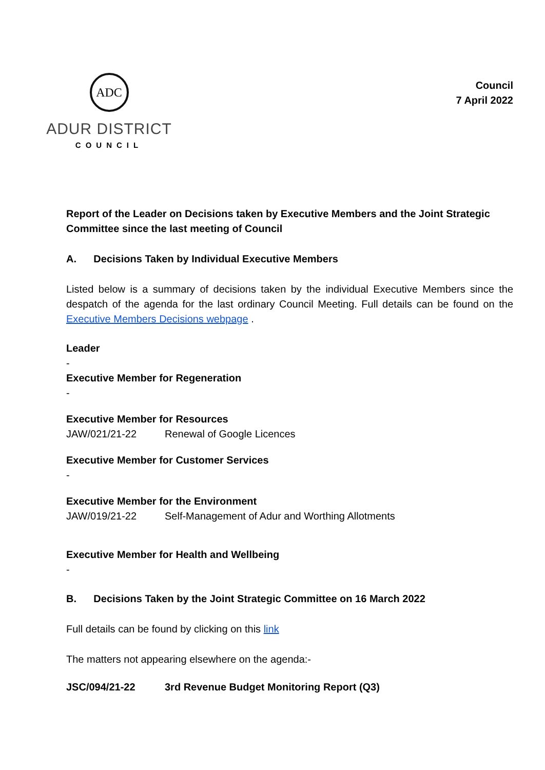ADC
ADUR DISTRICT
COUNCIL
Council
7 April 2022
Report of the Leader on Decisions taken by Executive Members and the Joint Strategic Committee since the last meeting of Council
A. Decisions Taken by Individual Executive Members
Listed below is a summary of decisions taken by the individual Executive Members since the despatch of the agenda for the last ordinary Council Meeting. Full details can be found on the Executive Members Decisions webpage .
Leader
-
Executive Member for Regeneration
-
Executive Member for Resources
JAW/021/21-22 Renewal of Google Licences
Executive Member for Customer Services
-
Executive Member for the Environment
JAW/019/21-22 Self-Management of Adur and Worthing Allotments
Executive Member for Health and Wellbeing
-
B. Decisions Taken by the Joint Strategic Committee on 16 March 2022
Full details can be found by clicking on this link
The matters not appearing elsewhere on the agenda:-
JSC/094/21-22 3rd Revenue Budget Monitoring Report (Q3)